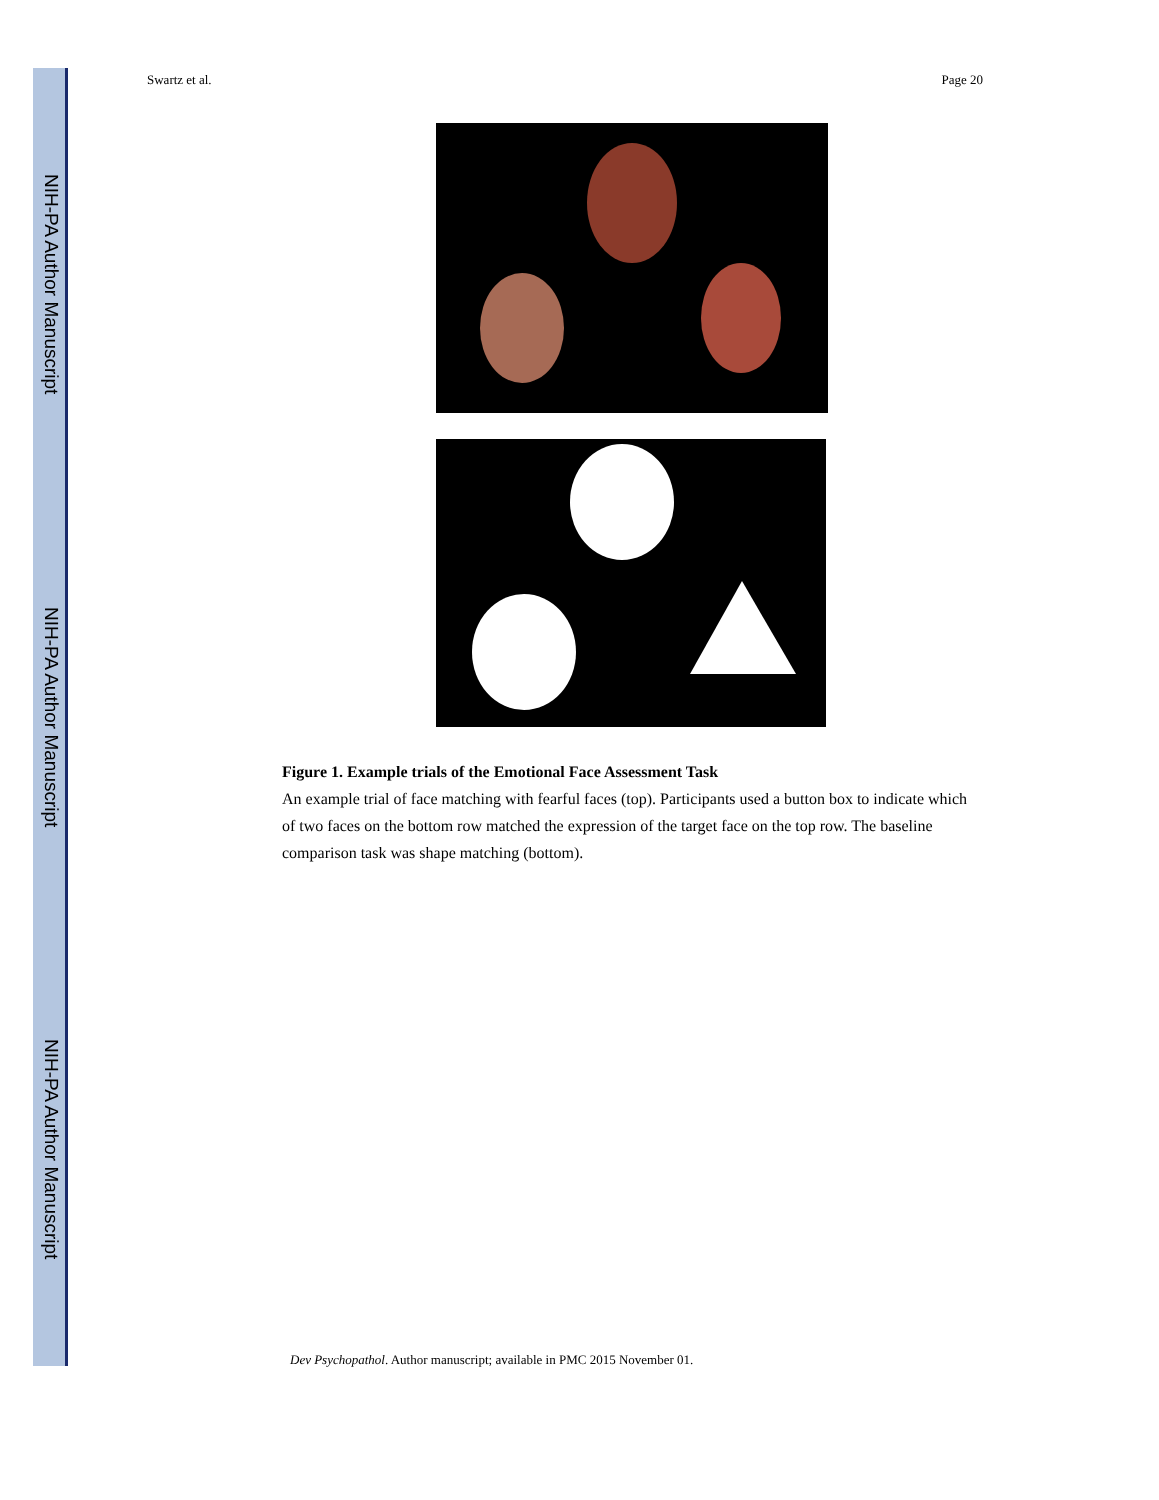NIH-PA Author Manuscript
NIH-PA Author Manuscript
NIH-PA Author Manuscript
Swartz et al. Page 20
Figure 1. Example trials of the Emotional Face Assessment Task
An example trial of face matching with fearful faces (top). Participants used a button box to indicate which of two faces on the bottom row matched the expression of the target face on the top row. The baseline comparison task was shape matching (bottom).
Dev Psychopathol. Author manuscript; available in PMC 2015 November 01.